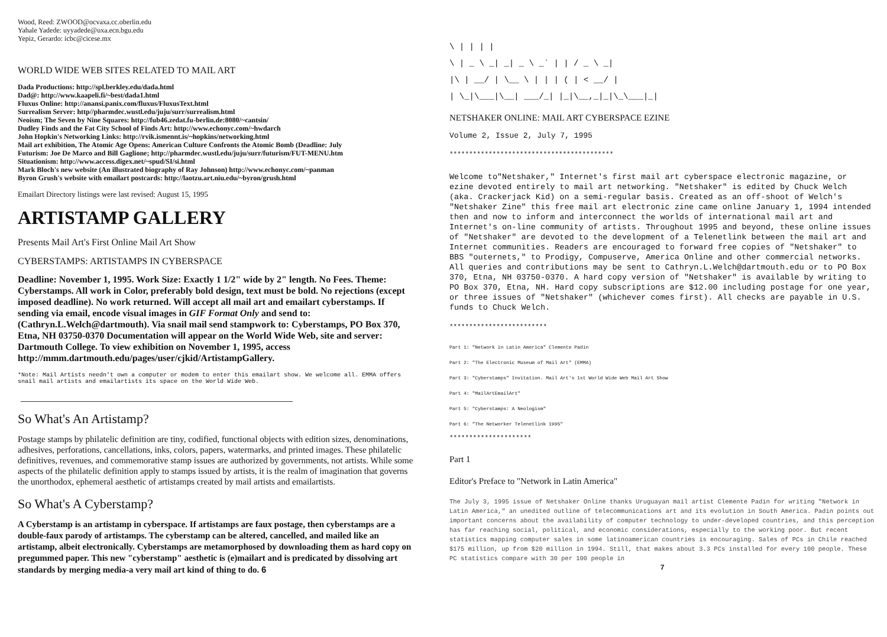Wood, Reed: ZWOOD@ocvaxa.cc.oberlin.edu
Yahale Yadede: uyyadede@uxa.ecn.bgu.edu
Yepiz, Gerardo: icbc@cicese.mx
WORLD WIDE WEB SITES RELATED TO MAIL ART
Dada Productions: http://spl.berkley.edu/dada.html
Dad@: http://www.kaapeli.fi/~best/dada1.html
Fluxus Online: http://anansi.panix.com/fluxus/FluxusText.html
Surrealism Server: http//pharmdec.wustl.edu/juju/surr/surrealism.html
Neoism; The Seven by Nine Squares: http://fub46.zedat.fu-berlin.de:8080/~cantsin/
Dudley Finds and the Fat City School of Finds Art: http://www.echonyc.com/~hwdarch
John Hopkin's Networking Links: http://rvik.ismennt.is/~hopkins/networking.html
Mail art exhibition, The Atomic Age Opens: American Culture Confronts the Atomic Bomb (Deadline: July
Futurism: Joe De Marco and Bill Gaglione; http://pharmdec.wustl.edu/juju/surr/futurism/FUT-MENU.htm
Situationism: http://www.access.digex.net/~spud/SI/si.html
Mark Bloch's new website (An illustrated biography of Ray Johnson) http://www.echonyc.com/~panman
Byron Grush's website with emailart postcards: http://laotzu.art.niu.edu/~byron/grush.html
Emailart Directory listings were last revised: August 15, 1995
ARTISTAMP GALLERY
Presents Mail Art's First Online Mail Art Show
CYBERSTAMPS: ARTISTAMPS IN CYBERSPACE
Deadline: November 1, 1995. Work Size: Exactly 1 1/2" wide by 2" length. No Fees. Theme: Cyberstamps. All work in Color, preferably bold design, text must be bold. No rejections (except imposed deadline). No work returned. Will accept all mail art and emailart cyberstamps. If sending via email, encode visual images in GIF Format Only and send to: (Cathryn.L.Welch@dartmouth). Via snail mail send stampwork to: Cyberstamps, PO Box 370, Etna, NH 03750-0370 Documentation will appear on the World Wide Web, site and server: Dartmouth College. To view exhibition on November 1, 1995, access http://mmm.dartmouth.edu/pages/user/cjkid/ArtistampGallery.
*Note: Mail Artists needn't own a computer or modem to enter this emailart show. We welcome all. EMMA offers snail mail artists and emailartists its space on the World Wide Web.
So What's An Artistamp?
Postage stamps by philatelic definition are tiny, codified, functional objects with edition sizes, denominations, adhesives, perforations, cancellations, inks, colors, papers, watermarks, and printed images. These philatelic definitives, revenues, and commemorative stamp issues are authorized by governments, not artists. While some aspects of the philatelic definition apply to stamps issued by artists, it is the realm of imagination that governs the unorthodox, ephemeral aesthetic of artistamps created by mail artists and emailartists.
So What's A Cyberstamp?
A Cyberstamp is an artistamp in cyberspace. If artistamps are faux postage, then cyberstamps are a double-faux parody of artistamps. The cyberstamp can be altered, cancelled, and mailed like an artistamp, albeit electronically. Cyberstamps are metamorphosed by downloading them as hard copy on pregummed paper. This new "cyberstamp" aesthetic is (e)mailart and is predicated by dissolving art standards by merging media-a very mail art kind of thing to do. 6
\ | | | |
\ | _ \ _| _| _ \ _` | | / _ \ _|
|\ | __/ | \__ \ | | | ( | < __/ |
| \_|\___|\__| ___/_| |_|\__,_|_|\_\___|_|
NETSHAKER ONLINE: MAIL ART CYBERSPACE EZINE
Volume 2, Issue 2, July 7, 1995
******************************************
Welcome to"Netshaker," Internet's first mail art cyberspace electronic magazine, or ezine devoted entirely to mail art networking. "Netshaker" is edited by Chuck Welch (aka. Crackerjack Kid) on a semi-regular basis. Created as an off-shoot of Welch's "Netshaker Zine" this free mail art electronic zine came online January 1, 1994 intended then and now to inform and interconnect the worlds of international mail art and Internet's on-line community of artists. Throughout 1995 and beyond, these online issues of "Netshaker" are devoted to the development of a Telenetlink between the mail art and Internet communities. Readers are encouraged to forward free copies of "Netshaker" to BBS "outernets," to Prodigy, Compuserve, America Online and other commercial networks. All queries and contributions may be sent to Cathryn.L.Welch@dartmouth.edu or to PO Box 370, Etna, NH 03750-0370. A hard copy version of "Netshaker" is available by writing to PO Box 370, Etna, NH. Hard copy subscriptions are $12.00 including postage for one year, or three issues of "Netshaker" (whichever comes first). All checks are payable in U.S. funds to Chuck Welch.
*************************
Part 1: "Network in Latin America" Clemente Padin
Part 2: "The Electronic Museum of Mail Art" (EMMA)
Part 3: "Cyberstamps" Invitation. Mail Art's 1st World Wide Web Mail Art Show
Part 4: "MailArtEmailArt"
Part 5: "Cyberstamps: A Neologism"
Part 6: "The Networker Telenetlink 1995"
*********************
Part 1
Editor's Preface to "Network in Latin America"
The July 3, 1995 issue of Netshaker Online thanks Uruguayan mail artist Clemente Padin for writing "Network in Latin America," an unedited outline of telecommunications art and its evolution in South America. Padin points out important concerns about the availability of computer technology to under-developed countries, and this perception has far reaching social, political, and economic considerations, especially to the working poor. But recent statistics mapping computer sales in some latinoamerican countries is encouraging. Sales of PCs in Chile reached $175 million, up from $20 million in 1994. Still, that makes about 3.3 PCs installed for every 100 people. These PC statistics compare with 30 per 100 people in
7